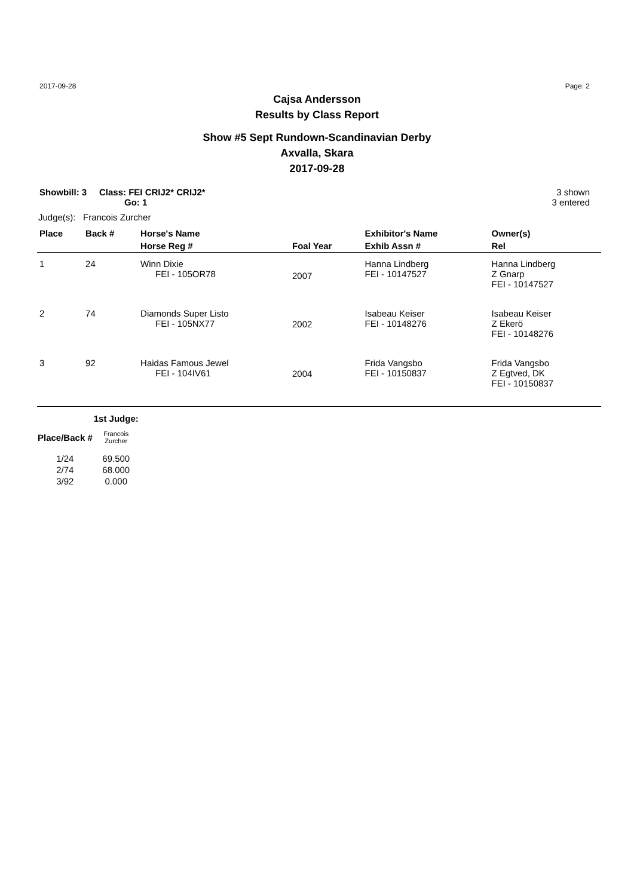2017-09-28 Page: 2
Cajsa Andersson
Results by Class Report
Show #5 Sept Rundown-Scandinavian Derby
Axvalla, Skara
2017-09-28
Showbill: 3 Class: FEI CRIJ2* CRIJ2*
Go: 1
3 shown
3 entered
Judge(s): Francois Zurcher
| Place | Back # | Horse's Name | | Exhibitor's Name | Owner(s) |
| --- | --- | --- | --- | --- | --- |
| | | Horse Reg # | Foal Year | Exhib Assn # | Rel |
| 1 | 24 | Winn Dixie FEI - 105OR78 | 2007 | Hanna Lindberg FEI - 10147527 | Hanna Lindberg Z Gnarp FEI - 10147527 |
| 2 | 74 | Diamonds Super Listo FEI - 105NX77 | 2002 | Isabeau Keiser FEI - 10148276 | Isabeau Keiser Z Ekerö FEI - 10148276 |
| 3 | 92 | Haidas Famous Jewel FEI - 104IV61 | 2004 | Frida Vangsbo FEI - 10150837 | Frida Vangsbo Z Egtved, DK FEI - 10150837 |
| | 1st Judge: |
| --- | --- |
| Place/Back # | Francois Zurcher |
| 1/24 | 69.500 |
| 2/74 | 68.000 |
| 3/92 | 0.000 |